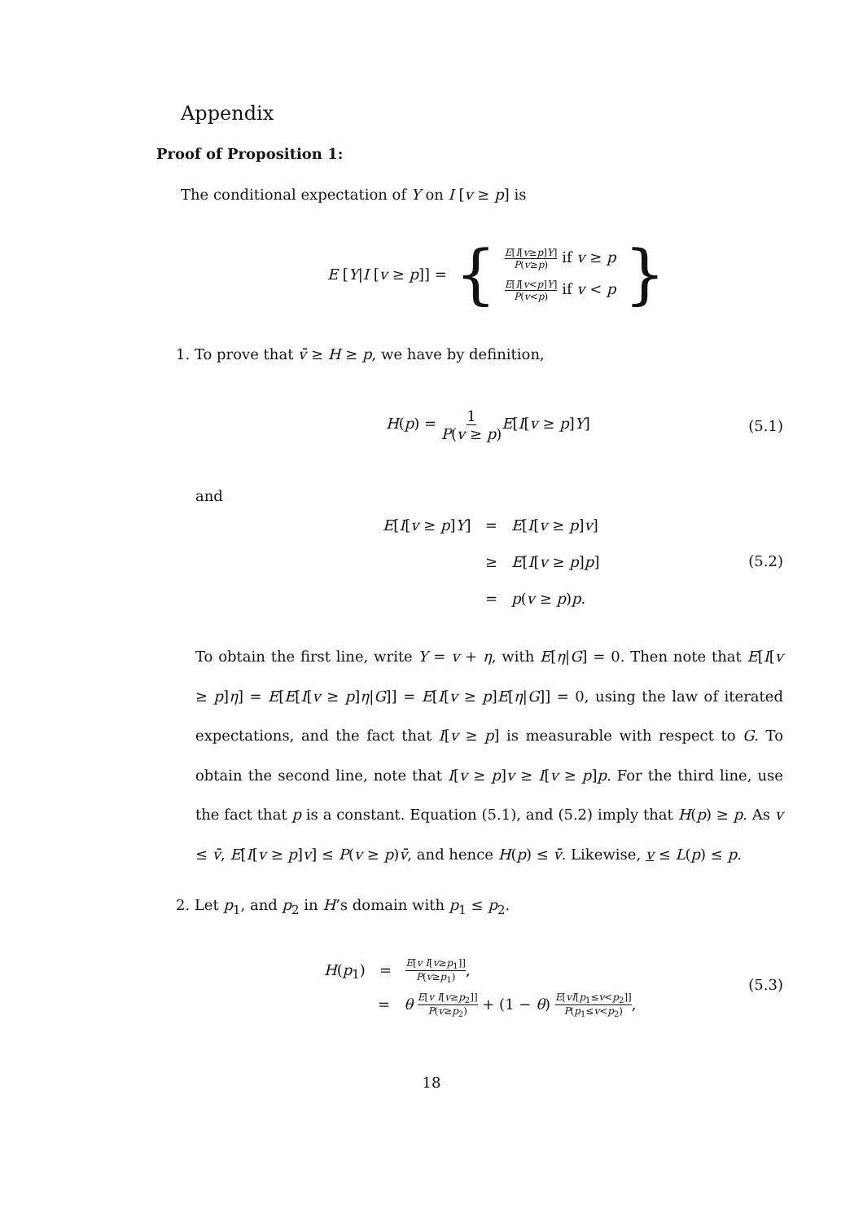Appendix
Proof of Proposition 1:
The conditional expectation of Y on I [v ≥ p] is
E [Y|I [v ≥ p]] = { E[I[v≥p]Y] P(v≥p) if v ≥ p
E[I[v<p]Y] P(v<p) if v < p }
1. To prove that v̄ ≥ H ≥ p, we have by definition,
H(p) = 1 P(v ≥ p) E[I[v ≥ p]Y]
(5.1)
and
E[I[v ≥ p]Y] = E[I[v ≥ p]v]
≥ E[I[v ≥ p]p]
= p(v ≥ p)p.
(5.2)
To obtain the first line, write Y = v + η, with E[η|G] = 0. Then note that E[I[v ≥ p]η] = E[E[I[v ≥ p]η|G]] = E[I[v ≥ p]E[η|G]] = 0, using the law of iterated expectations, and the fact that I[v ≥ p] is measurable with respect to G. To obtain the second line, note that I[v ≥ p]v ≥ I[v ≥ p]p. For the third line, use the fact that p is a constant. Equation (5.1), and (5.2) imply that H(p) ≥ p. As v ≤ v̄, E[I[v ≥ p]v] ≤ P(v ≥ p)v̄, and hence H(p) ≤ v̄. Likewise, v ≤ L(p) ≤ p.
2. Let p<sub>1</sub>, and p<sub>2</sub> in H’s domain with p<sub>1</sub> ≤ p<sub>2</sub>.
H(p<sub>1</sub>) = E[v I[v≥p<sub>1</sub>]] P(v≥p<sub>1</sub>),
= θ E[v I[v≥p<sub>2</sub>]] P(v≥p<sub>2</sub>) + (1 − θ) E[vI[p<sub>1</sub>≤v<p<sub>2</sub>]] P(p<sub>1</sub>≤v<p<sub>2</sub>),
(5.3)
18